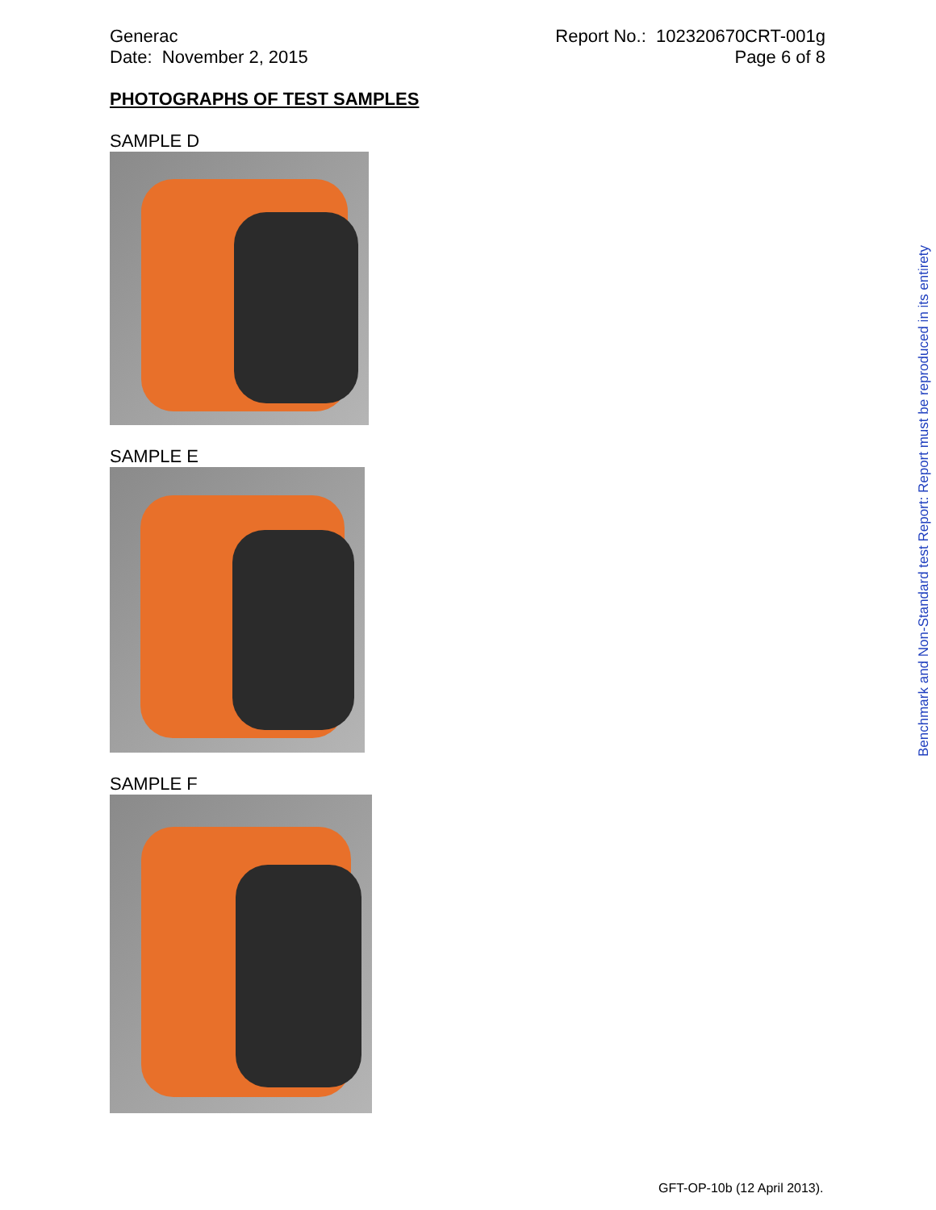Generac
Date: November 2, 2015
Report No.: 102320670CRT-001g
Page 6 of 8
PHOTOGRAPHS OF TEST SAMPLES
SAMPLE D
SAMPLE E
SAMPLE F
Benchmark and Non-Standard test Report: Report must be reproduced in its entirety
GFT-OP-10b (12 April 2013).